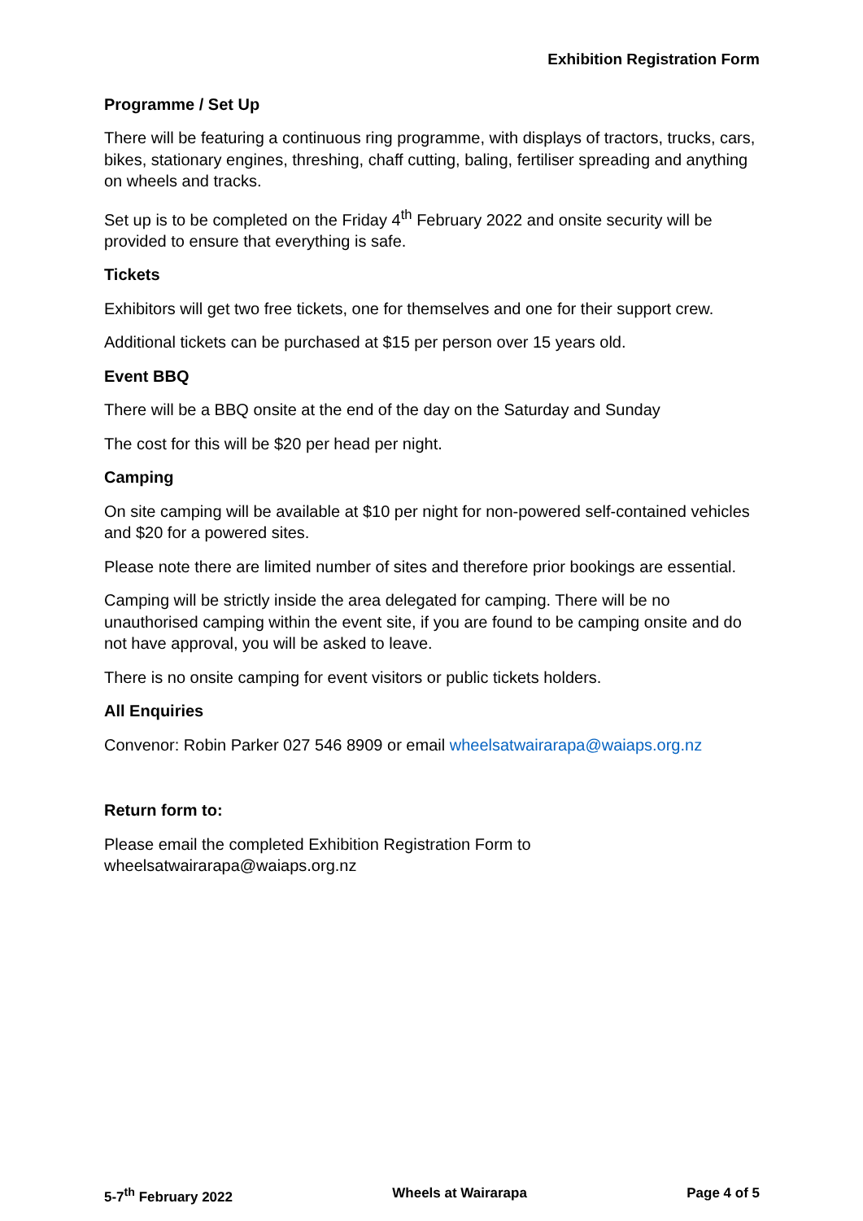Exhibition Registration Form
Programme / Set Up
There will be featuring a continuous ring programme, with displays of tractors, trucks, cars, bikes, stationary engines, threshing, chaff cutting, baling, fertiliser spreading and anything on wheels and tracks.
Set up is to be completed on the Friday 4<sup>th</sup> February 2022 and onsite security will be provided to ensure that everything is safe.
Tickets
Exhibitors will get two free tickets, one for themselves and one for their support crew.
Additional tickets can be purchased at $15 per person over 15 years old.
Event BBQ
There will be a BBQ onsite at the end of the day on the Saturday and Sunday
The cost for this will be $20 per head per night.
Camping
On site camping will be available at $10 per night for non-powered self-contained vehicles and $20 for a powered sites.
Please note there are limited number of sites and therefore prior bookings are essential.
Camping will be strictly inside the area delegated for camping. There will be no unauthorised camping within the event site, if you are found to be camping onsite and do not have approval, you will be asked to leave.
There is no onsite camping for event visitors or public tickets holders.
All Enquiries
Convenor: Robin Parker 027 546 8909 or email wheelsatwairarapa@waiaps.org.nz
Return form to:
Please email the completed Exhibition Registration Form to wheelsatwairarapa@waiaps.org.nz
5-7<sup>th</sup> February 2022 Wheels at Wairarapa Page 4 of 5